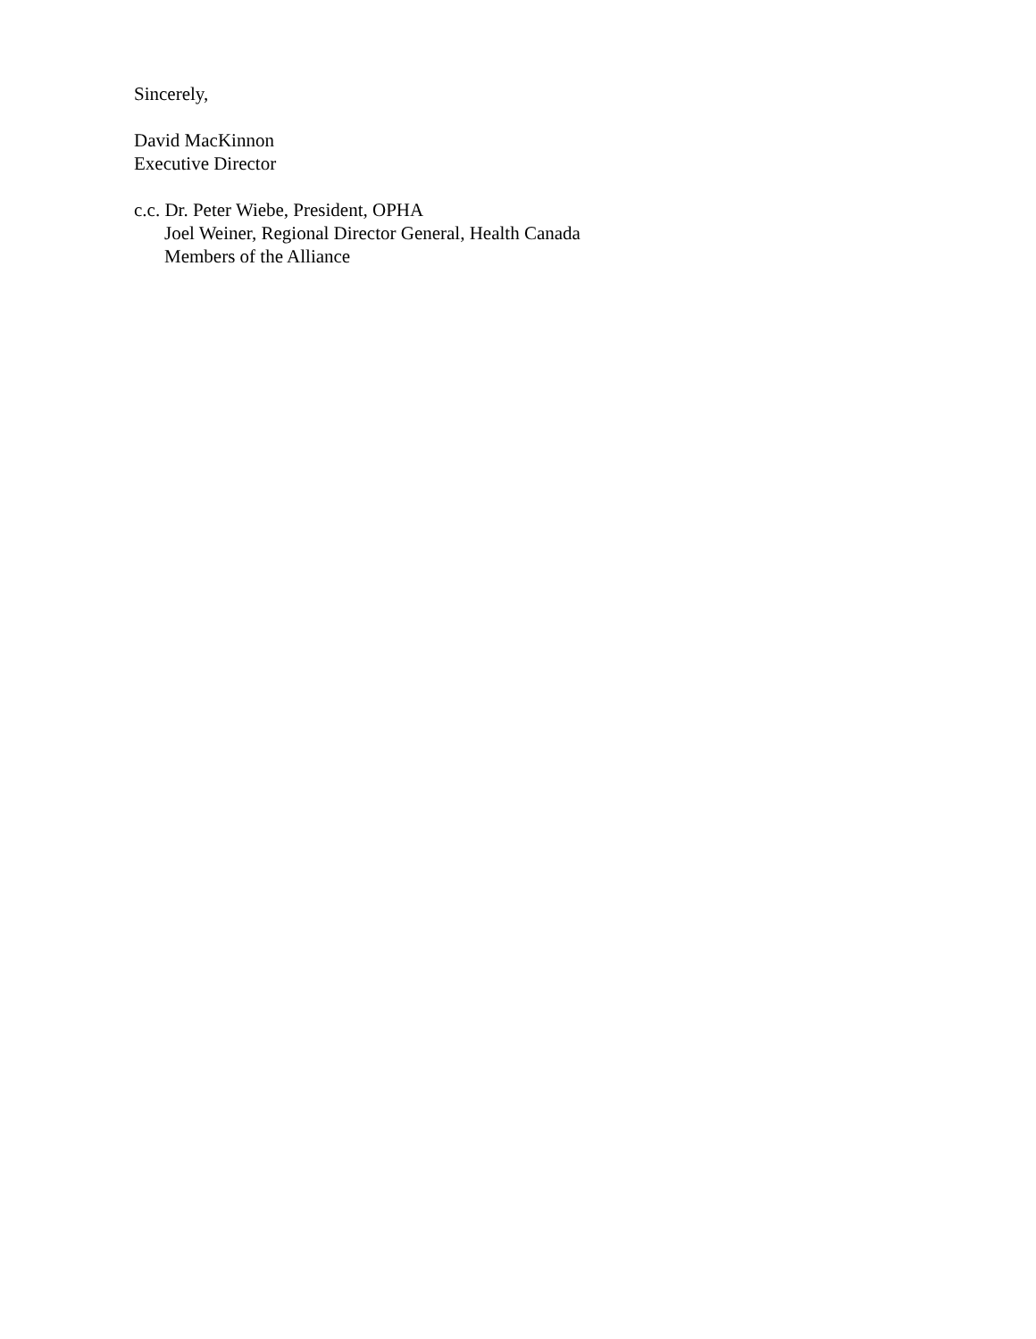Sincerely,
David MacKinnon
Executive Director
c.c. Dr. Peter Wiebe, President, OPHA
Joel Weiner, Regional Director General, Health Canada
Members of the Alliance